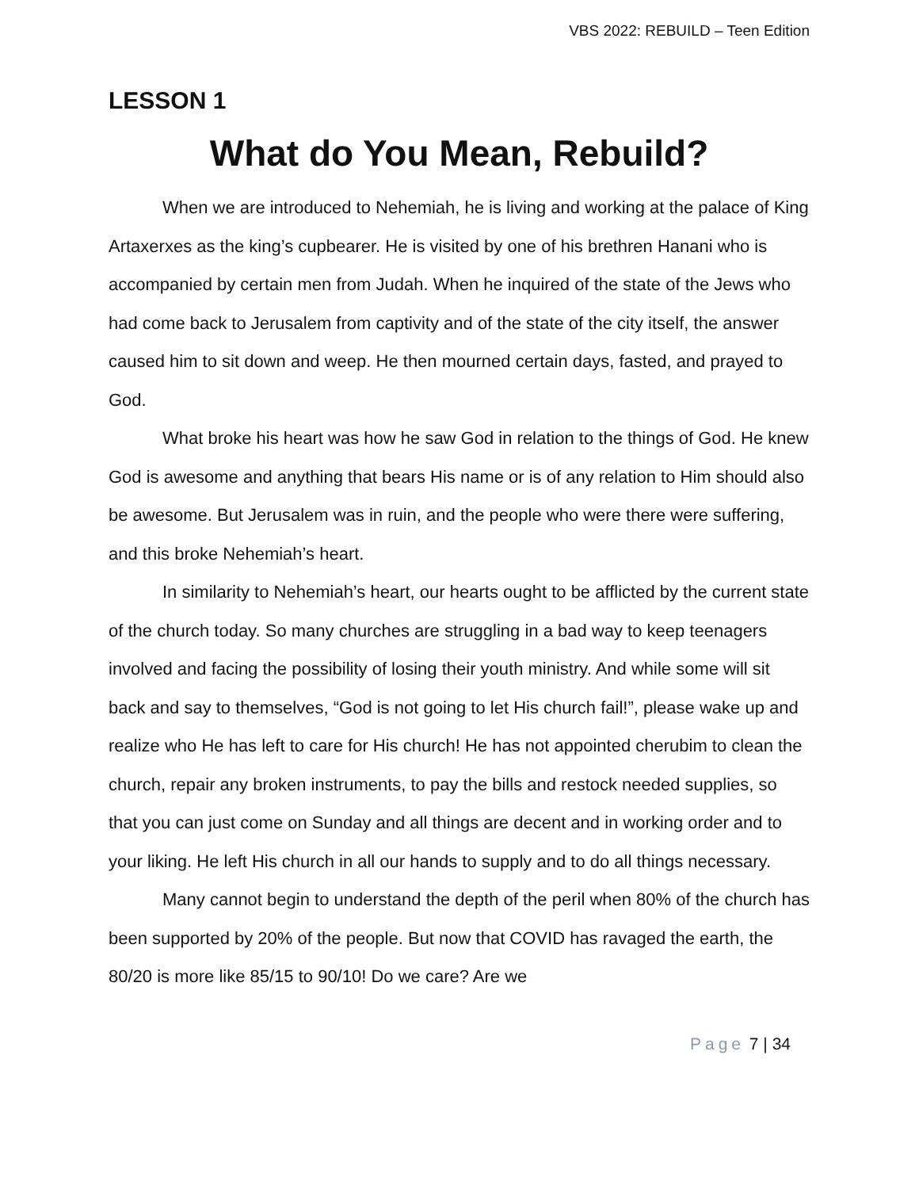VBS 2022: REBUILD – Teen Edition
LESSON 1
What do You Mean, Rebuild?
When we are introduced to Nehemiah, he is living and working at the palace of King Artaxerxes as the king’s cupbearer. He is visited by one of his brethren Hanani who is accompanied by certain men from Judah. When he inquired of the state of the Jews who had come back to Jerusalem from captivity and of the state of the city itself, the answer caused him to sit down and weep. He then mourned certain days, fasted, and prayed to God.
What broke his heart was how he saw God in relation to the things of God. He knew God is awesome and anything that bears His name or is of any relation to Him should also be awesome. But Jerusalem was in ruin, and the people who were there were suffering, and this broke Nehemiah’s heart.
In similarity to Nehemiah’s heart, our hearts ought to be afflicted by the current state of the church today. So many churches are struggling in a bad way to keep teenagers involved and facing the possibility of losing their youth ministry. And while some will sit back and say to themselves, “God is not going to let His church fail!”, please wake up and realize who He has left to care for His church! He has not appointed cherubim to clean the church, repair any broken instruments, to pay the bills and restock needed supplies, so that you can just come on Sunday and all things are decent and in working order and to your liking. He left His church in all our hands to supply and to do all things necessary.
Many cannot begin to understand the depth of the peril when 80% of the church has been supported by 20% of the people. But now that COVID has ravaged the earth, the 80/20 is more like 85/15 to 90/10! Do we care? Are we
Page 7 | 34